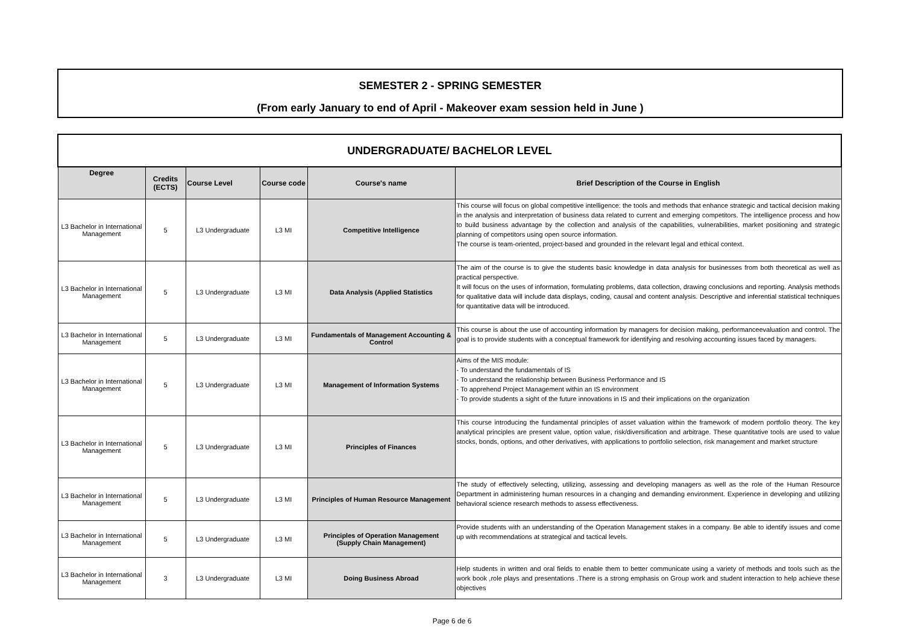SEMESTER 2 - SPRING SEMESTER
(From early January to end of April - Makeover exam session held in June )
| UNDERGRADUATE/ BACHELOR LEVEL | | | | | |
| Degree | Credits (ECTS) | Course Level | Course code | Course's name | Brief Description of the Course in English |
| L3 Bachelor in International Management | 5 | L3 Undergraduate | L3 MI | Competitive Intelligence | This course will focus on global competitive intelligence: the tools and methods that enhance strategic and tactical decision making in the analysis and interpretation of business data related to current and emerging competitors. The intelligence process and how to build business advantage by the collection and analysis of the capabilities, vulnerabilities, market positioning and strategic planning of competitors using open source information. The course is team-oriented, project-based and grounded in the relevant legal and ethical context. |
| L3 Bachelor in International Management | 5 | L3 Undergraduate | L3 MI | Data Analysis (Applied Statistics | The aim of the course is to give the students basic knowledge in data analysis for businesses from both theoretical as well as practical perspective. It will focus on the uses of information, formulating problems, data collection, drawing conclusions and reporting. Analysis methods for qualitative data will include data displays, coding, causal and content analysis. Descriptive and inferential statistical techniques for quantitative data will be introduced. |
| L3 Bachelor in International Management | 5 | L3 Undergraduate | L3 MI | Fundamentals of Management Accounting & Control | This course is about the use of accounting information by managers for decision making, performanceevaluation and control. The goal is to provide students with a conceptual framework for identifying and resolving accounting issues faced by managers. |
| L3 Bachelor in International Management | 5 | L3 Undergraduate | L3 MI | Management of Information Systems | Aims of the MIS module: - To understand the fundamentals of IS - To understand the relationship between Business Performance and IS - To apprehend Project Management within an IS environment - To provide students a sight of the future innovations in IS and their implications on the organization |
| L3 Bachelor in International Management | 5 | L3 Undergraduate | L3 MI | Principles of Finances | This course introducing the fundamental principles of asset valuation within the framework of modern portfolio theory. The key analytical principles are present value, option value, risk/diversification and arbitrage. These quantitative tools are used to value stocks, bonds, options, and other derivatives, with applications to portfolio selection, risk management and market structure |
| L3 Bachelor in International Management | 5 | L3 Undergraduate | L3 MI | Principles of Human Resource Management | The study of effectively selecting, utilizing, assessing and developing managers as well as the role of the Human Resource Department in administering human resources in a changing and demanding environment. Experience in developing and utilizing behavioral science research methods to assess effectiveness. |
| L3 Bachelor in International Management | 5 | L3 Undergraduate | L3 MI | Principles of Operation Management (Supply Chain Management) | Provide students with an understanding of the Operation Management stakes in a company. Be able to identify issues and come up with recommendations at strategical and tactical levels. |
| L3 Bachelor in International Management | 3 | L3 Undergraduate | L3 MI | Doing Business Abroad | Help students in written and oral fields to enable them to better communicate using a variety of methods and tools such as the work book ,role plays and presentations .There is a strong emphasis on Group work and student interaction to help achieve these objectives |
Page 6 de 6